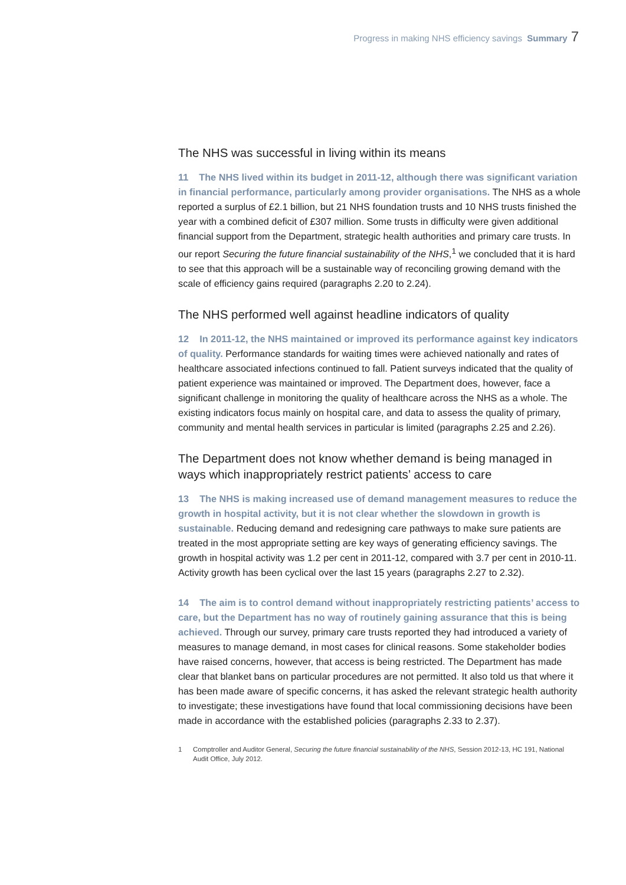Progress in making NHS efficiency savings Summary 7
The NHS was successful in living within its means
11 The NHS lived within its budget in 2011-12, although there was significant variation in financial performance, particularly among provider organisations. The NHS as a whole reported a surplus of £2.1 billion, but 21 NHS foundation trusts and 10 NHS trusts finished the year with a combined deficit of £307 million. Some trusts in difficulty were given additional financial support from the Department, strategic health authorities and primary care trusts. In our report Securing the future financial sustainability of the NHS,<sup>1</sup> we concluded that it is hard to see that this approach will be a sustainable way of reconciling growing demand with the scale of efficiency gains required (paragraphs 2.20 to 2.24).
The NHS performed well against headline indicators of quality
12 In 2011-12, the NHS maintained or improved its performance against key indicators of quality. Performance standards for waiting times were achieved nationally and rates of healthcare associated infections continued to fall. Patient surveys indicated that the quality of patient experience was maintained or improved. The Department does, however, face a significant challenge in monitoring the quality of healthcare across the NHS as a whole. The existing indicators focus mainly on hospital care, and data to assess the quality of primary, community and mental health services in particular is limited (paragraphs 2.25 and 2.26).
The Department does not know whether demand is being managed in ways which inappropriately restrict patients’ access to care
13 The NHS is making increased use of demand management measures to reduce the growth in hospital activity, but it is not clear whether the slowdown in growth is sustainable. Reducing demand and redesigning care pathways to make sure patients are treated in the most appropriate setting are key ways of generating efficiency savings. The growth in hospital activity was 1.2 per cent in 2011-12, compared with 3.7 per cent in 2010-11. Activity growth has been cyclical over the last 15 years (paragraphs 2.27 to 2.32).
14 The aim is to control demand without inappropriately restricting patients’ access to care, but the Department has no way of routinely gaining assurance that this is being achieved. Through our survey, primary care trusts reported they had introduced a variety of measures to manage demand, in most cases for clinical reasons. Some stakeholder bodies have raised concerns, however, that access is being restricted. The Department has made clear that blanket bans on particular procedures are not permitted. It also told us that where it has been made aware of specific concerns, it has asked the relevant strategic health authority to investigate; these investigations have found that local commissioning decisions have been made in accordance with the established policies (paragraphs 2.33 to 2.37).
1 Comptroller and Auditor General, Securing the future financial sustainability of the NHS, Session 2012-13, HC 191, National Audit Office, July 2012.